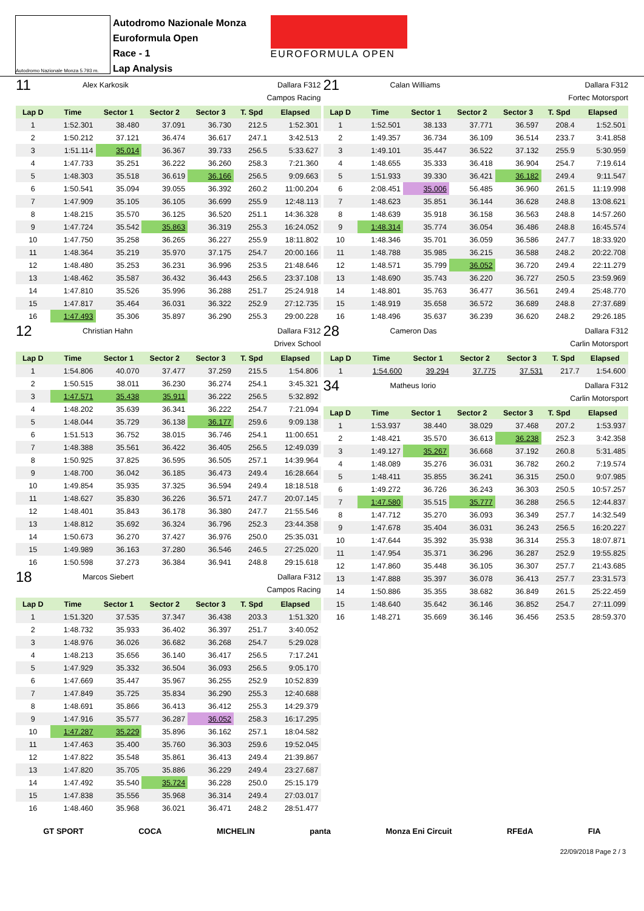Autodromo Nazionale Monza 5.793 m.
Autodromo Nazionale Monza
Euroformula Open
Race - 1
Lap Analysis
EUROFORMULA OPEN
11 Alex Karkosik Dallara F312
Campos Racing
| Lap D | Time | Sector 1 | Sector 2 | Sector 3 | T. Spd | Elapsed |
| --- | --- | --- | --- | --- | --- | --- |
| 1 | 1:52.301 | 38.480 | 37.091 | 36.730 | 212.5 | 1:52.301 |
| 2 | 1:50.212 | 37.121 | 36.474 | 36.617 | 247.1 | 3:42.513 |
| 3 | 1:51.114 | 35.014 | 36.367 | 39.733 | 256.5 | 5:33.627 |
| 4 | 1:47.733 | 35.251 | 36.222 | 36.260 | 258.3 | 7:21.360 |
| 5 | 1:48.303 | 35.518 | 36.619 | 36.166 | 256.5 | 9:09.663 |
| 6 | 1:50.541 | 35.094 | 39.055 | 36.392 | 260.2 | 11:00.204 |
| 7 | 1:47.909 | 35.105 | 36.105 | 36.699 | 255.9 | 12:48.113 |
| 8 | 1:48.215 | 35.570 | 36.125 | 36.520 | 251.1 | 14:36.328 |
| 9 | 1:47.724 | 35.542 | 35.863 | 36.319 | 255.3 | 16:24.052 |
| 10 | 1:47.750 | 35.258 | 36.265 | 36.227 | 255.9 | 18:11.802 |
| 11 | 1:48.364 | 35.219 | 35.970 | 37.175 | 254.7 | 20:00.166 |
| 12 | 1:48.480 | 35.253 | 36.231 | 36.996 | 253.5 | 21:48.646 |
| 13 | 1:48.462 | 35.587 | 36.432 | 36.443 | 256.5 | 23:37.108 |
| 14 | 1:47.810 | 35.526 | 35.996 | 36.288 | 251.7 | 25:24.918 |
| 15 | 1:47.817 | 35.464 | 36.031 | 36.322 | 252.9 | 27:12.735 |
| 16 | 1:47.493 | 35.306 | 35.897 | 36.290 | 255.3 | 29:00.228 |
12 Christian Hahn Dallara F312
Drivex School
| Lap D | Time | Sector 1 | Sector 2 | Sector 3 | T. Spd | Elapsed |
| --- | --- | --- | --- | --- | --- | --- |
| 1 | 1:54.806 | 40.070 | 37.477 | 37.259 | 215.5 | 1:54.806 |
| 2 | 1:50.515 | 38.011 | 36.230 | 36.274 | 254.1 | 3:45.321 |
| 3 | 1:47.571 | 35.438 | 35.911 | 36.222 | 256.5 | 5:32.892 |
| 4 | 1:48.202 | 35.639 | 36.341 | 36.222 | 254.7 | 7:21.094 |
| 5 | 1:48.044 | 35.729 | 36.138 | 36.177 | 259.6 | 9:09.138 |
| 6 | 1:51.513 | 36.752 | 38.015 | 36.746 | 254.1 | 11:00.651 |
| 7 | 1:48.388 | 35.561 | 36.422 | 36.405 | 256.5 | 12:49.039 |
| 8 | 1:50.925 | 37.825 | 36.595 | 36.505 | 257.1 | 14:39.964 |
| 9 | 1:48.700 | 36.042 | 36.185 | 36.473 | 249.4 | 16:28.664 |
| 10 | 1:49.854 | 35.935 | 37.325 | 36.594 | 249.4 | 18:18.518 |
| 11 | 1:48.627 | 35.830 | 36.226 | 36.571 | 247.7 | 20:07.145 |
| 12 | 1:48.401 | 35.843 | 36.178 | 36.380 | 247.7 | 21:55.546 |
| 13 | 1:48.812 | 35.692 | 36.324 | 36.796 | 252.3 | 23:44.358 |
| 14 | 1:50.673 | 36.270 | 37.427 | 36.976 | 250.0 | 25:35.031 |
| 15 | 1:49.989 | 36.163 | 37.280 | 36.546 | 246.5 | 27:25.020 |
| 16 | 1:50.598 | 37.273 | 36.384 | 36.941 | 248.8 | 29:15.618 |
18 Marcos Siebert Dallara F312
Campos Racing
| Lap D | Time | Sector 1 | Sector 2 | Sector 3 | T. Spd | Elapsed |
| --- | --- | --- | --- | --- | --- | --- |
| 1 | 1:51.320 | 37.535 | 37.347 | 36.438 | 203.3 | 1:51.320 |
| 2 | 1:48.732 | 35.933 | 36.402 | 36.397 | 251.7 | 3:40.052 |
| 3 | 1:48.976 | 36.026 | 36.682 | 36.268 | 254.7 | 5:29.028 |
| 4 | 1:48.213 | 35.656 | 36.140 | 36.417 | 256.5 | 7:17.241 |
| 5 | 1:47.929 | 35.332 | 36.504 | 36.093 | 256.5 | 9:05.170 |
| 6 | 1:47.669 | 35.447 | 35.967 | 36.255 | 252.9 | 10:52.839 |
| 7 | 1:47.849 | 35.725 | 35.834 | 36.290 | 255.3 | 12:40.688 |
| 8 | 1:48.691 | 35.866 | 36.413 | 36.412 | 255.3 | 14:29.379 |
| 9 | 1:47.916 | 35.577 | 36.287 | 36.052 | 258.3 | 16:17.295 |
| 10 | 1:47.287 | 35.229 | 35.896 | 36.162 | 257.1 | 18:04.582 |
| 11 | 1:47.463 | 35.400 | 35.760 | 36.303 | 259.6 | 19:52.045 |
| 12 | 1:47.822 | 35.548 | 35.861 | 36.413 | 249.4 | 21:39.867 |
| 13 | 1:47.820 | 35.705 | 35.886 | 36.229 | 249.4 | 23:27.687 |
| 14 | 1:47.492 | 35.540 | 35.724 | 36.228 | 250.0 | 25:15.179 |
| 15 | 1:47.838 | 35.556 | 35.968 | 36.314 | 249.4 | 27:03.017 |
| 16 | 1:48.460 | 35.968 | 36.021 | 36.471 | 248.2 | 28:51.477 |
21 Calan Williams Dallara F312
Fortec Motorsport
| Lap D | Time | Sector 1 | Sector 2 | Sector 3 | T. Spd | Elapsed |
| --- | --- | --- | --- | --- | --- | --- |
| 1 | 1:52.501 | 38.133 | 37.771 | 36.597 | 208.4 | 1:52.501 |
| 2 | 1:49.357 | 36.734 | 36.109 | 36.514 | 233.7 | 3:41.858 |
| 3 | 1:49.101 | 35.447 | 36.522 | 37.132 | 255.9 | 5:30.959 |
| 4 | 1:48.655 | 35.333 | 36.418 | 36.904 | 254.7 | 7:19.614 |
| 5 | 1:51.933 | 39.330 | 36.421 | 36.182 | 249.4 | 9:11.547 |
| 6 | 2:08.451 | 35.006 | 56.485 | 36.960 | 261.5 | 11:19.998 |
| 7 | 1:48.623 | 35.851 | 36.144 | 36.628 | 248.8 | 13:08.621 |
| 8 | 1:48.639 | 35.918 | 36.158 | 36.563 | 248.8 | 14:57.260 |
| 9 | 1:48.314 | 35.774 | 36.054 | 36.486 | 248.8 | 16:45.574 |
| 10 | 1:48.346 | 35.701 | 36.059 | 36.586 | 247.7 | 18:33.920 |
| 11 | 1:48.788 | 35.985 | 36.215 | 36.588 | 248.2 | 20:22.708 |
| 12 | 1:48.571 | 35.799 | 36.052 | 36.720 | 249.4 | 22:11.279 |
| 13 | 1:48.690 | 35.743 | 36.220 | 36.727 | 250.5 | 23:59.969 |
| 14 | 1:48.801 | 35.763 | 36.477 | 36.561 | 249.4 | 25:48.770 |
| 15 | 1:48.919 | 35.658 | 36.572 | 36.689 | 248.8 | 27:37.689 |
| 16 | 1:48.496 | 35.637 | 36.239 | 36.620 | 248.2 | 29:26.185 |
28 Cameron Das Dallara F312
Carlin Motorsport
| Lap D | Time | Sector 1 | Sector 2 | Sector 3 | T. Spd | Elapsed |
| --- | --- | --- | --- | --- | --- | --- |
| 1 | 1:54.600 | 39.294 | 37.775 | 37.531 | 217.7 | 1:54.600 |
34 Matheus Iorio Dallara F312
Carlin Motorsport
| Lap D | Time | Sector 1 | Sector 2 | Sector 3 | T. Spd | Elapsed |
| --- | --- | --- | --- | --- | --- | --- |
| 1 | 1:53.937 | 38.440 | 38.029 | 37.468 | 207.2 | 1:53.937 |
| 2 | 1:48.421 | 35.570 | 36.613 | 36.238 | 252.3 | 3:42.358 |
| 3 | 1:49.127 | 35.267 | 36.668 | 37.192 | 260.8 | 5:31.485 |
| 4 | 1:48.089 | 35.276 | 36.031 | 36.782 | 260.2 | 7:19.574 |
| 5 | 1:48.411 | 35.855 | 36.241 | 36.315 | 250.0 | 9:07.985 |
| 6 | 1:49.272 | 36.726 | 36.243 | 36.303 | 250.5 | 10:57.257 |
| 7 | 1:47.580 | 35.515 | 35.777 | 36.288 | 256.5 | 12:44.837 |
| 8 | 1:47.712 | 35.270 | 36.093 | 36.349 | 257.7 | 14:32.549 |
| 9 | 1:47.678 | 35.404 | 36.031 | 36.243 | 256.5 | 16:20.227 |
| 10 | 1:47.644 | 35.392 | 35.938 | 36.314 | 255.3 | 18:07.871 |
| 11 | 1:47.954 | 35.371 | 36.296 | 36.287 | 252.9 | 19:55.825 |
| 12 | 1:47.860 | 35.448 | 36.105 | 36.307 | 257.7 | 21:43.685 |
| 13 | 1:47.888 | 35.397 | 36.078 | 36.413 | 257.7 | 23:31.573 |
| 14 | 1:50.886 | 35.355 | 38.682 | 36.849 | 261.5 | 25:22.459 |
| 15 | 1:48.640 | 35.642 | 36.146 | 36.852 | 254.7 | 27:11.099 |
| 16 | 1:48.271 | 35.669 | 36.146 | 36.456 | 253.5 | 28:59.370 |
GT SPORT COCA MICHELIN panta Monza Eni Circuit RFEdA FIA
22/09/2018 Page 2 / 3